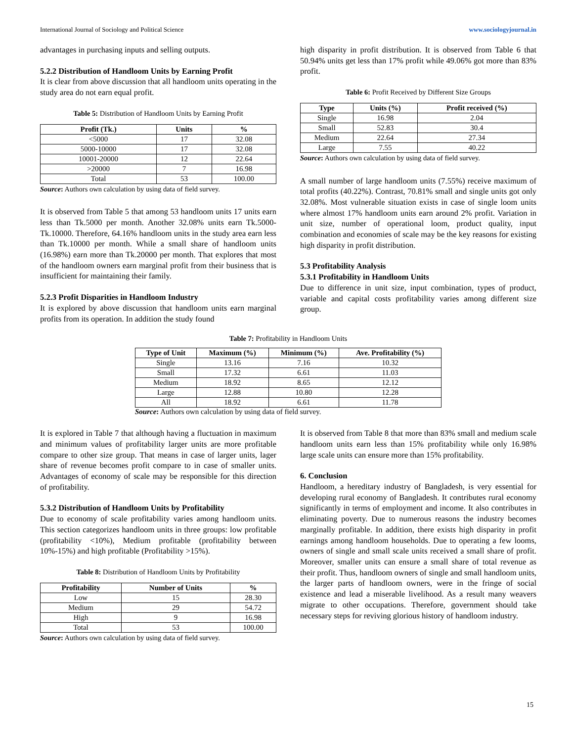International Journal of Sociology and Political Science www.sociologyjournal.in
advantages in purchasing inputs and selling outputs.
5.2.2 Distribution of Handloom Units by Earning Profit
It is clear from above discussion that all handloom units operating in the study area do not earn equal profit.
Table 5: Distribution of Handloom Units by Earning Profit
| Profit (Tk.) | Units | % |
| --- | --- | --- |
| <5000 | 17 | 32.08 |
| 5000-10000 | 17 | 32.08 |
| 10001-20000 | 12 | 22.64 |
| >20000 | 7 | 16.98 |
| Total | 53 | 100.00 |
Source: Authors own calculation by using data of field survey.
It is observed from Table 5 that among 53 handloom units 17 units earn less than Tk.5000 per month. Another 32.08% units earn Tk.5000-Tk.10000. Therefore, 64.16% handloom units in the study area earn less than Tk.10000 per month. While a small share of handloom units (16.98%) earn more than Tk.20000 per month. That explores that most of the handloom owners earn marginal profit from their business that is insufficient for maintaining their family.
5.2.3 Profit Disparities in Handloom Industry
It is explored by above discussion that handloom units earn marginal profits from its operation. In addition the study found
high disparity in profit distribution. It is observed from Table 6 that 50.94% units get less than 17% profit while 49.06% got more than 83% profit.
Table 6: Profit Received by Different Size Groups
| Type | Units (%) | Profit received (%) |
| --- | --- | --- |
| Single | 16.98 | 2.04 |
| Small | 52.83 | 30.4 |
| Medium | 22.64 | 27.34 |
| Large | 7.55 | 40.22 |
Source: Authors own calculation by using data of field survey.
A small number of large handloom units (7.55%) receive maximum of total profits (40.22%). Contrast, 70.81% small and single units got only 32.08%. Most vulnerable situation exists in case of single loom units where almost 17% handloom units earn around 2% profit. Variation in unit size, number of operational loom, product quality, input combination and economies of scale may be the key reasons for existing high disparity in profit distribution.
5.3 Profitability Analysis
5.3.1 Profitability in Handloom Units
Due to difference in unit size, input combination, types of product, variable and capital costs profitability varies among different size group.
Table 7: Profitability in Handloom Units
| Type of Unit | Maximum (%) | Minimum (%) | Ave. Profitability (%) |
| --- | --- | --- | --- |
| Single | 13.16 | 7.16 | 10.32 |
| Small | 17.32 | 6.61 | 11.03 |
| Medium | 18.92 | 8.65 | 12.12 |
| Large | 12.88 | 10.80 | 12.28 |
| All | 18.92 | 6.61 | 11.78 |
Source: Authors own calculation by using data of field survey.
It is explored in Table 7 that although having a fluctuation in maximum and minimum values of profitability larger units are more profitable compare to other size group. That means in case of larger units, lager share of revenue becomes profit compare to in case of smaller units. Advantages of economy of scale may be responsible for this direction of profitability.
5.3.2 Distribution of Handloom Units by Profitability
Due to economy of scale profitability varies among handloom units. This section categorizes handloom units in three groups: low profitable (profitability <10%), Medium profitable (profitability between 10%-15%) and high profitable (Profitability >15%).
Table 8: Distribution of Handloom Units by Profitability
| Profitability | Number of Units | % |
| --- | --- | --- |
| Low | 15 | 28.30 |
| Medium | 29 | 54.72 |
| High | 9 | 16.98 |
| Total | 53 | 100.00 |
Source: Authors own calculation by using data of field survey.
It is observed from Table 8 that more than 83% small and medium scale handloom units earn less than 15% profitability while only 16.98% large scale units can ensure more than 15% profitability.
6. Conclusion
Handloom, a hereditary industry of Bangladesh, is very essential for developing rural economy of Bangladesh. It contributes rural economy significantly in terms of employment and income. It also contributes in eliminating poverty. Due to numerous reasons the industry becomes marginally profitable. In addition, there exists high disparity in profit earnings among handloom households. Due to operating a few looms, owners of single and small scale units received a small share of profit. Moreover, smaller units can ensure a small share of total revenue as their profit. Thus, handloom owners of single and small handloom units, the larger parts of handloom owners, were in the fringe of social existence and lead a miserable livelihood. As a result many weavers migrate to other occupations. Therefore, government should take necessary steps for reviving glorious history of handloom industry.
15